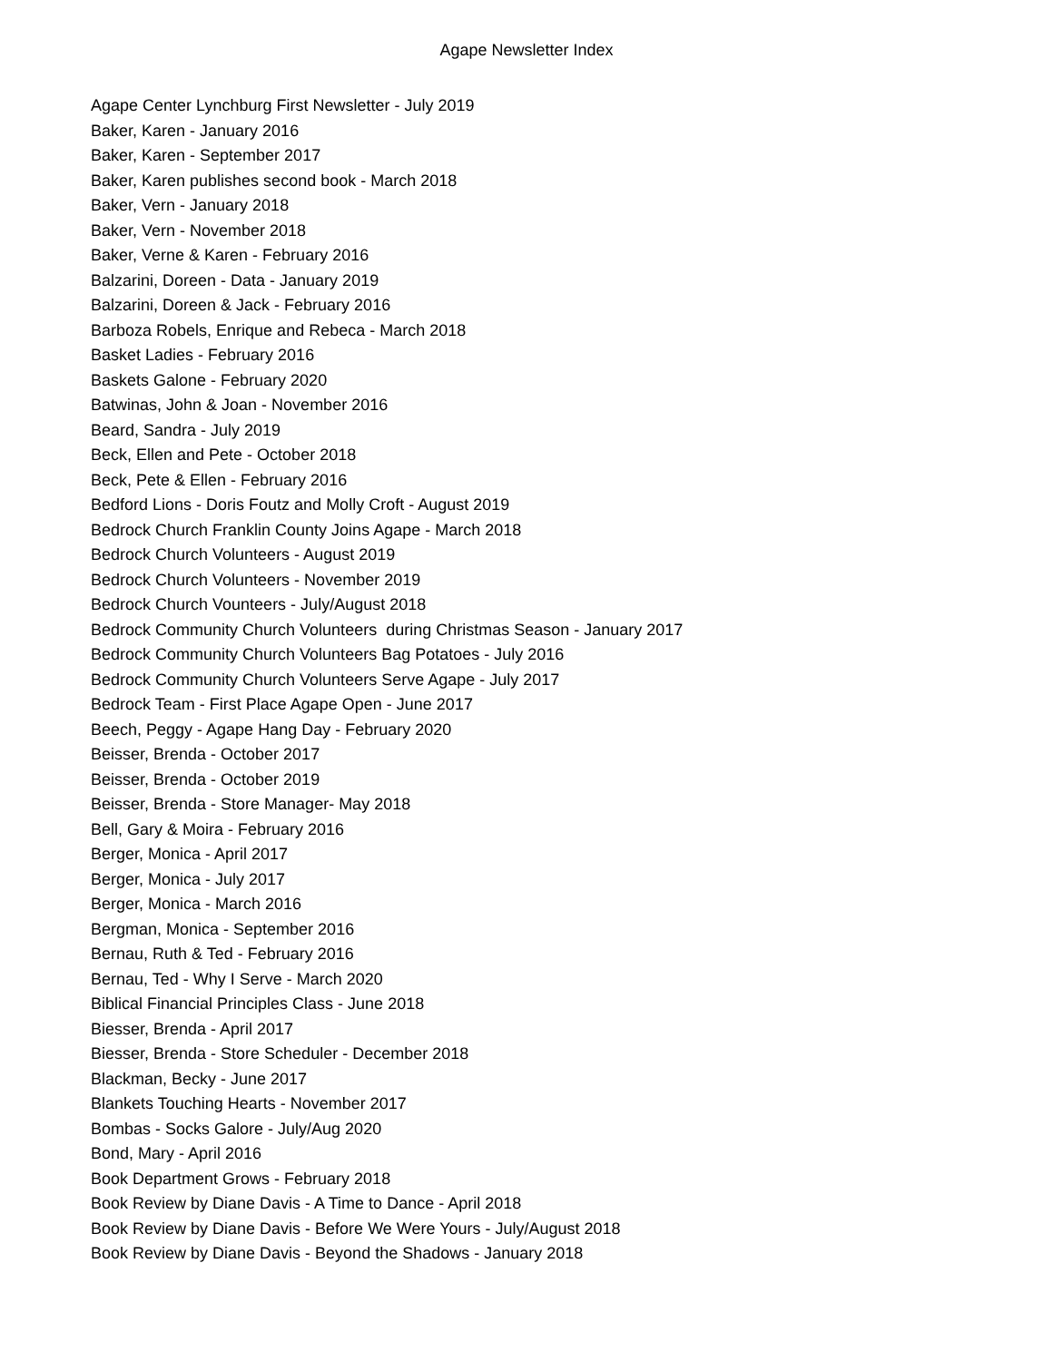Agape Newsletter Index
Agape Center Lynchburg First Newsletter - July 2019
Baker, Karen - January 2016
Baker, Karen - September 2017
Baker, Karen publishes second book - March 2018
Baker, Vern - January 2018
Baker, Vern - November 2018
Baker, Verne & Karen - February 2016
Balzarini, Doreen - Data - January 2019
Balzarini, Doreen & Jack - February 2016
Barboza Robels, Enrique and Rebeca - March 2018
Basket Ladies - February 2016
Baskets Galone - February 2020
Batwinas, John & Joan - November 2016
Beard, Sandra - July 2019
Beck, Ellen and Pete - October 2018
Beck, Pete & Ellen - February 2016
Bedford Lions - Doris Foutz and Molly Croft - August 2019
Bedrock Church Franklin County Joins Agape - March 2018
Bedrock Church Volunteers - August 2019
Bedrock Church Volunteers - November 2019
Bedrock Church Vounteers - July/August 2018
Bedrock Community Church Volunteers during Christmas Season - January 2017
Bedrock Community Church Volunteers Bag Potatoes - July 2016
Bedrock Community Church Volunteers Serve Agape - July 2017
Bedrock Team - First Place Agape Open - June 2017
Beech, Peggy - Agape Hang Day - February 2020
Beisser, Brenda - October 2017
Beisser, Brenda - October 2019
Beisser, Brenda - Store Manager- May 2018
Bell, Gary & Moira - February 2016
Berger, Monica - April 2017
Berger, Monica - July 2017
Berger, Monica - March 2016
Bergman, Monica - September 2016
Bernau, Ruth & Ted - February 2016
Bernau, Ted - Why I Serve - March 2020
Biblical Financial Principles Class - June 2018
Biesser, Brenda - April 2017
Biesser, Brenda - Store Scheduler - December 2018
Blackman, Becky - June 2017
Blankets Touching Hearts - November 2017
Bombas - Socks Galore - July/Aug 2020
Bond, Mary - April 2016
Book Department Grows - February 2018
Book Review by Diane Davis - A Time to Dance - April 2018
Book Review by Diane Davis - Before We Were Yours - July/August 2018
Book Review by Diane Davis - Beyond the Shadows - January 2018